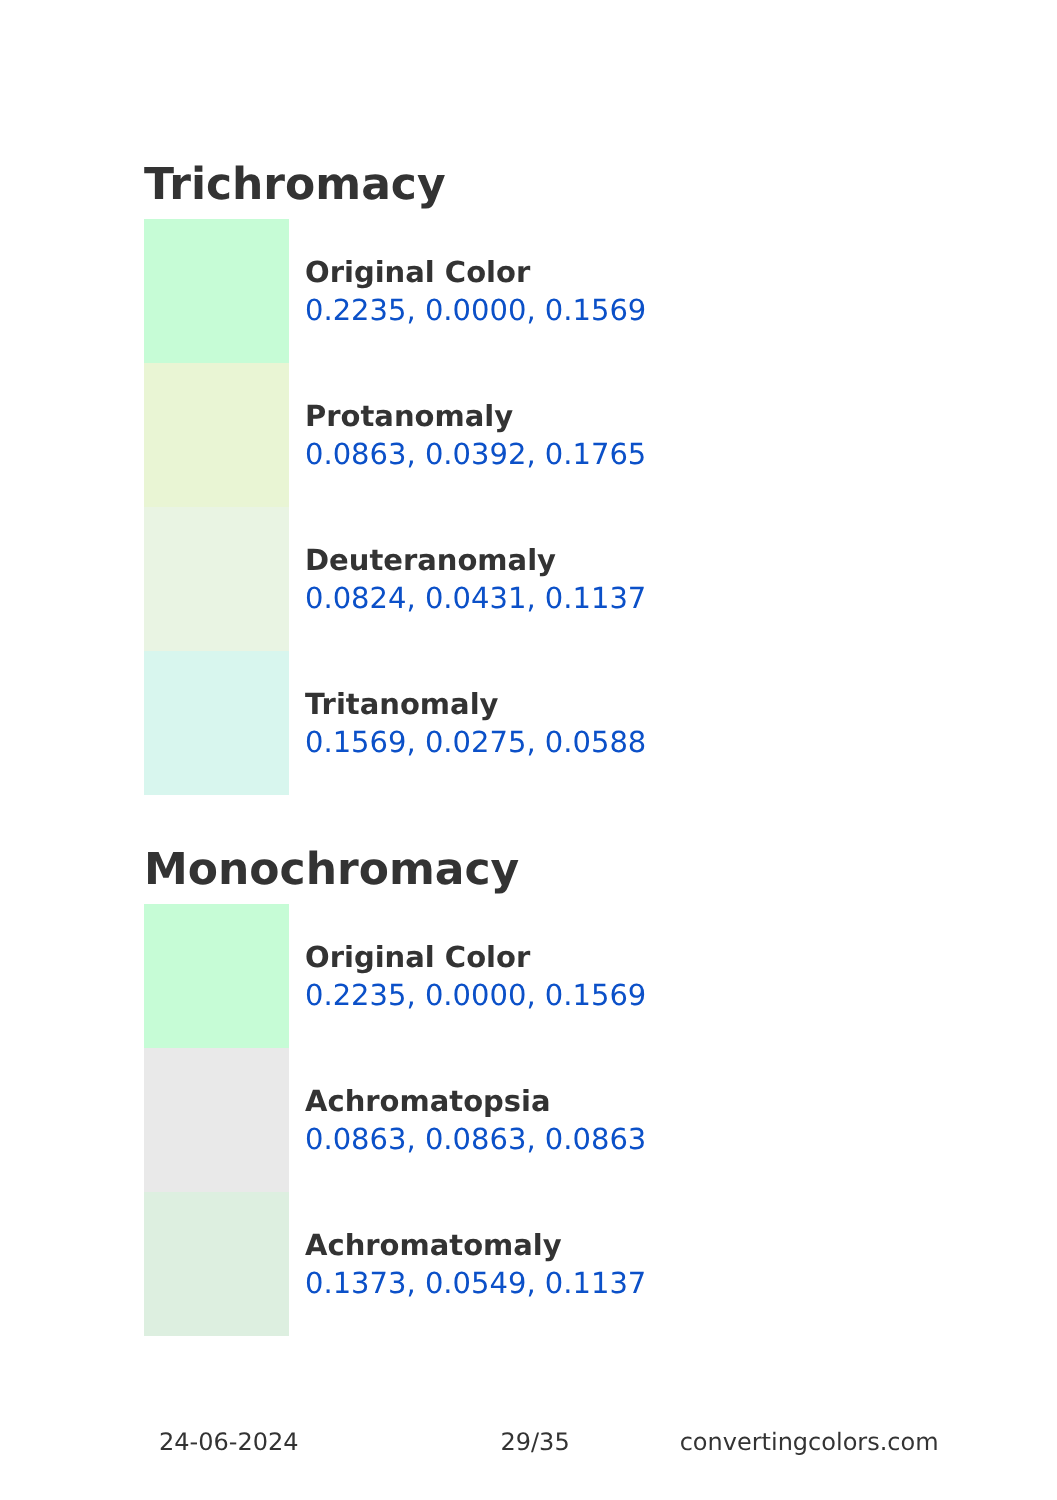Trichromacy
Original Color
0.2235, 0.0000, 0.1569
Protanomaly
0.0863, 0.0392, 0.1765
Deuteranomaly
0.0824, 0.0431, 0.1137
Tritanomaly
0.1569, 0.0275, 0.0588
Monochromacy
Original Color
0.2235, 0.0000, 0.1569
Achromatopsia
0.0863, 0.0863, 0.0863
Achromatomaly
0.1373, 0.0549, 0.1137
24-06-2024 29/35 convertingcolors.com